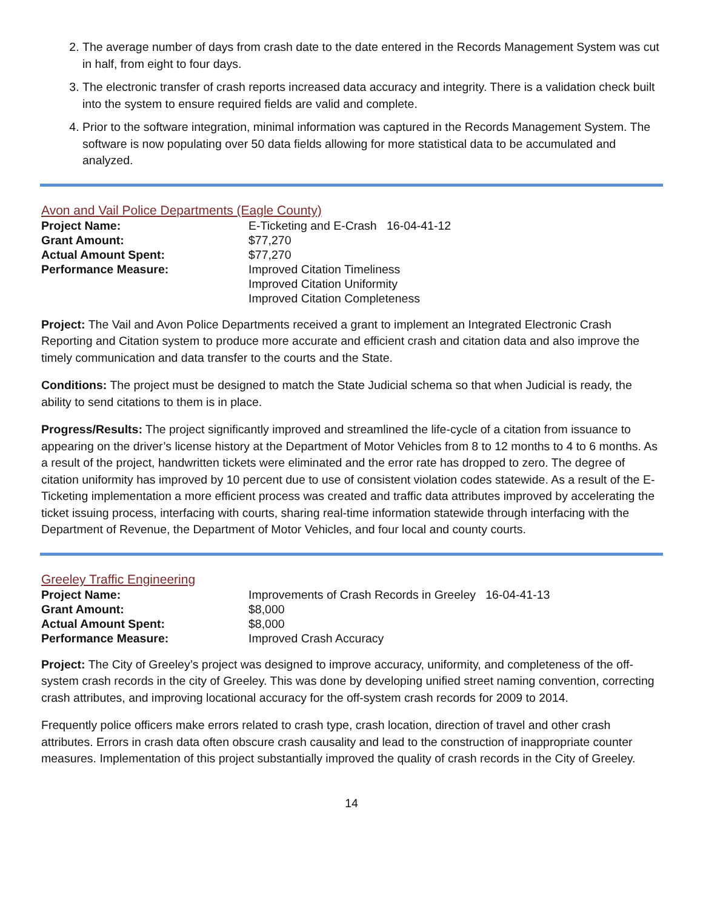2. The average number of days from crash date to the date entered in the Records Management System was cut in half, from eight to four days.
3. The electronic transfer of crash reports increased data accuracy and integrity. There is a validation check built into the system to ensure required fields are valid and complete.
4. Prior to the software integration, minimal information was captured in the Records Management System. The software is now populating over 50 data fields allowing for more statistical data to be accumulated and analyzed.
Avon and Vail Police Departments (Eagle County)
| Project Name: | E-Ticketing and E-Crash 16-04-41-12 |
| Grant Amount: | $77,270 |
| Actual Amount Spent: | $77,270 |
| Performance Measure: | Improved Citation Timeliness Improved Citation Uniformity Improved Citation Completeness |
Project: The Vail and Avon Police Departments received a grant to implement an Integrated Electronic Crash Reporting and Citation system to produce more accurate and efficient crash and citation data and also improve the timely communication and data transfer to the courts and the State.
Conditions: The project must be designed to match the State Judicial schema so that when Judicial is ready, the ability to send citations to them is in place.
Progress/Results: The project significantly improved and streamlined the life-cycle of a citation from issuance to appearing on the driver’s license history at the Department of Motor Vehicles from 8 to 12 months to 4 to 6 months. As a result of the project, handwritten tickets were eliminated and the error rate has dropped to zero. The degree of citation uniformity has improved by 10 percent due to use of consistent violation codes statewide. As a result of the E-Ticketing implementation a more efficient process was created and traffic data attributes improved by accelerating the ticket issuing process, interfacing with courts, sharing real-time information statewide through interfacing with the Department of Revenue, the Department of Motor Vehicles, and four local and county courts.
Greeley Traffic Engineering
| Project Name: | Improvements of Crash Records in Greeley 16-04-41-13 |
| Grant Amount: | $8,000 |
| Actual Amount Spent: | $8,000 |
| Performance Measure: | Improved Crash Accuracy |
Project: The City of Greeley’s project was designed to improve accuracy, uniformity, and completeness of the off-system crash records in the city of Greeley. This was done by developing unified street naming convention, correcting crash attributes, and improving locational accuracy for the off-system crash records for 2009 to 2014.
Frequently police officers make errors related to crash type, crash location, direction of travel and other crash attributes. Errors in crash data often obscure crash causality and lead to the construction of inappropriate counter measures. Implementation of this project substantially improved the quality of crash records in the City of Greeley.
14